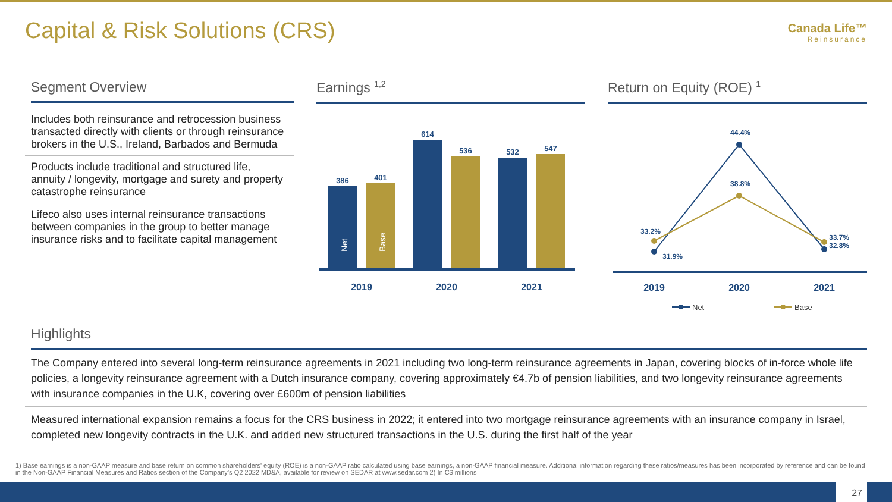Capital & Risk Solutions (CRS)
Canada Life™
Reinsurance
Segment Overview
Includes both reinsurance and retrocession business transacted directly with clients or through reinsurance brokers in the U.S., Ireland, Barbados and Bermuda
Products include traditional and structured life, annuity / longevity, mortgage and surety and property catastrophe reinsurance
Lifeco also uses internal reinsurance transactions between companies in the group to better manage insurance risks and to facilitate capital management
Earnings <sup>1,2</sup>
386
401
614
536
532
547
Net
Base
2019
2020
2021
Return on Equity (ROE) <sup>1</sup>
44.4%
38.8%
33.2%
31.9%
33.7%
32.8%
2019
2020
2021
Net
Base
Highlights
The Company entered into several long-term reinsurance agreements in 2021 including two long-term reinsurance agreements in Japan, covering blocks of in-force whole life policies, a longevity reinsurance agreement with a Dutch insurance company, covering approximately €4.7b of pension liabilities, and two longevity reinsurance agreements with insurance companies in the U.K, covering over £600m of pension liabilities
Measured international expansion remains a focus for the CRS business in 2022; it entered into two mortgage reinsurance agreements with an insurance company in Israel, completed new longevity contracts in the U.K. and added new structured transactions in the U.S. during the first half of the year
1) Base earnings is a non-GAAP measure and base return on common shareholders' equity (ROE) is a non-GAAP ratio calculated using base earnings, a non-GAAP financial measure. Additional information regarding these ratios/measures has been incorporated by reference and can be found in the Non-GAAP Financial Measures and Ratios section of the Company’s Q2 2022 MD&A, available for review on SEDAR at www.sedar.com 2) In C$ millions
27